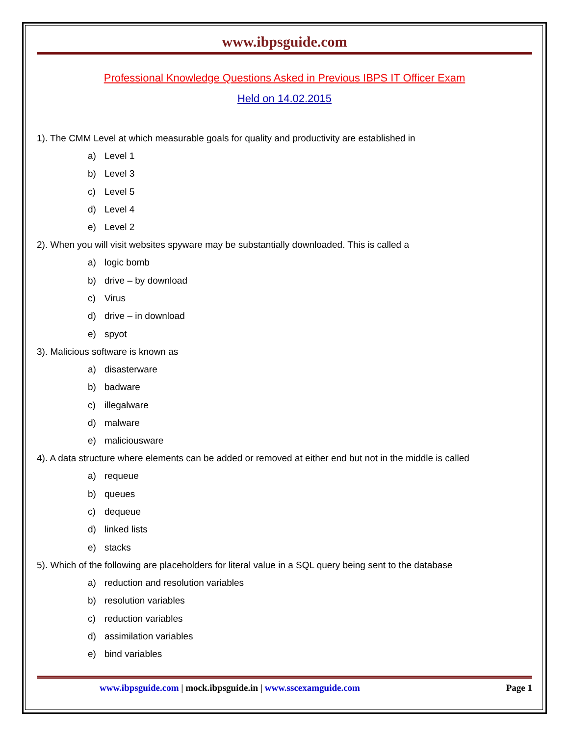www.ibpsguide.com
Professional Knowledge Questions Asked in Previous IBPS IT Officer Exam
Held on 14.02.2015
1). The CMM Level at which measurable goals for quality and productivity are established in
a) Level 1
b) Level 3
c) Level 5
d) Level 4
e) Level 2
2). When you will visit websites spyware may be substantially downloaded. This is called a
a) logic bomb
b) drive – by download
c) Virus
d) drive – in download
e) spyot
3). Malicious software is known as
a) disasterware
b) badware
c) illegalware
d) malware
e) maliciousware
4). A data structure where elements can be added or removed at either end but not in the middle is called
a) requeue
b) queues
c) dequeue
d) linked lists
e) stacks
5). Which of the following are placeholders for literal value in a SQL query being sent to the database
a) reduction and resolution variables
b) resolution variables
c) reduction variables
d) assimilation variables
e) bind variables
www.ibpsguide.com | mock.ibpsguide.in | www.sscexamguide.com
Page 1